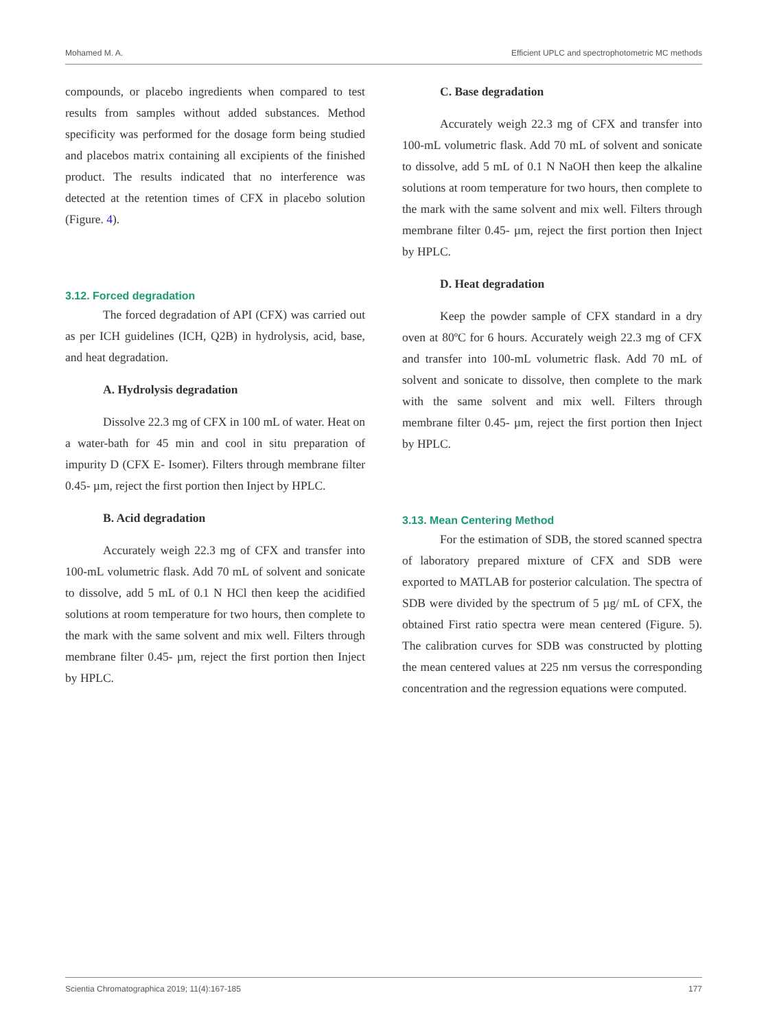Mohamed M. A. Efficient UPLC and spectrophotometric MC methods
compounds, or placebo ingredients when compared to test results from samples without added substances. Method specificity was performed for the dosage form being studied and placebos matrix containing all excipients of the finished product. The results indicated that no interference was detected at the retention times of CFX in placebo solution (Figure. 4).
3.12. Forced degradation
The forced degradation of API (CFX) was carried out as per ICH guidelines (ICH, Q2B) in hydrolysis, acid, base, and heat degradation.
A. Hydrolysis degradation
Dissolve 22.3 mg of CFX in 100 mL of water. Heat on a water-bath for 45 min and cool in situ preparation of impurity D (CFX E- Isomer). Filters through membrane filter 0.45- µm, reject the first portion then Inject by HPLC.
B. Acid degradation
Accurately weigh 22.3 mg of CFX and transfer into 100-mL volumetric flask. Add 70 mL of solvent and sonicate to dissolve, add 5 mL of 0.1 N HCl then keep the acidified solutions at room temperature for two hours, then complete to the mark with the same solvent and mix well. Filters through membrane filter 0.45- µm, reject the first portion then Inject by HPLC.
C. Base degradation
Accurately weigh 22.3 mg of CFX and transfer into 100-mL volumetric flask. Add 70 mL of solvent and sonicate to dissolve, add 5 mL of 0.1 N NaOH then keep the alkaline solutions at room temperature for two hours, then complete to the mark with the same solvent and mix well. Filters through membrane filter 0.45- µm, reject the first portion then Inject by HPLC.
D. Heat degradation
Keep the powder sample of CFX standard in a dry oven at 80ºC for 6 hours. Accurately weigh 22.3 mg of CFX and transfer into 100-mL volumetric flask. Add 70 mL of solvent and sonicate to dissolve, then complete to the mark with the same solvent and mix well. Filters through membrane filter 0.45- µm, reject the first portion then Inject by HPLC.
3.13. Mean Centering Method
For the estimation of SDB, the stored scanned spectra of laboratory prepared mixture of CFX and SDB were exported to MATLAB for posterior calculation. The spectra of SDB were divided by the spectrum of 5 µg/ mL of CFX, the obtained First ratio spectra were mean centered (Figure. 5). The calibration curves for SDB was constructed by plotting the mean centered values at 225 nm versus the corresponding concentration and the regression equations were computed.
Scientia Chromatographica 2019; 11(4):167-185 177